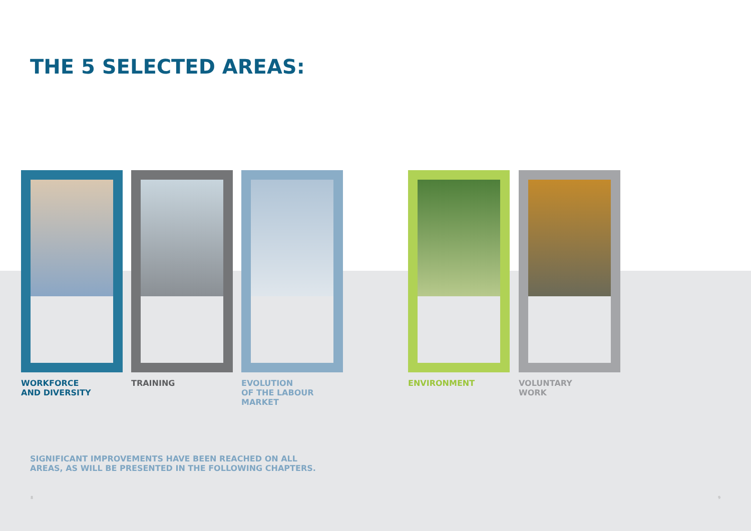THE 5 SELECTED AREAS:
WORKFORCE
AND DIVERSITY
TRAINING
EVOLUTION
OF THE LABOUR
MARKET
ENVIRONMENT
VOLUNTARY
WORK
SIGNIFICANT IMPROVEMENTS HAVE BEEN REACHED ON ALL
AREAS, AS WILL BE PRESENTED IN THE FOLLOWING CHAPTERS.
8 9